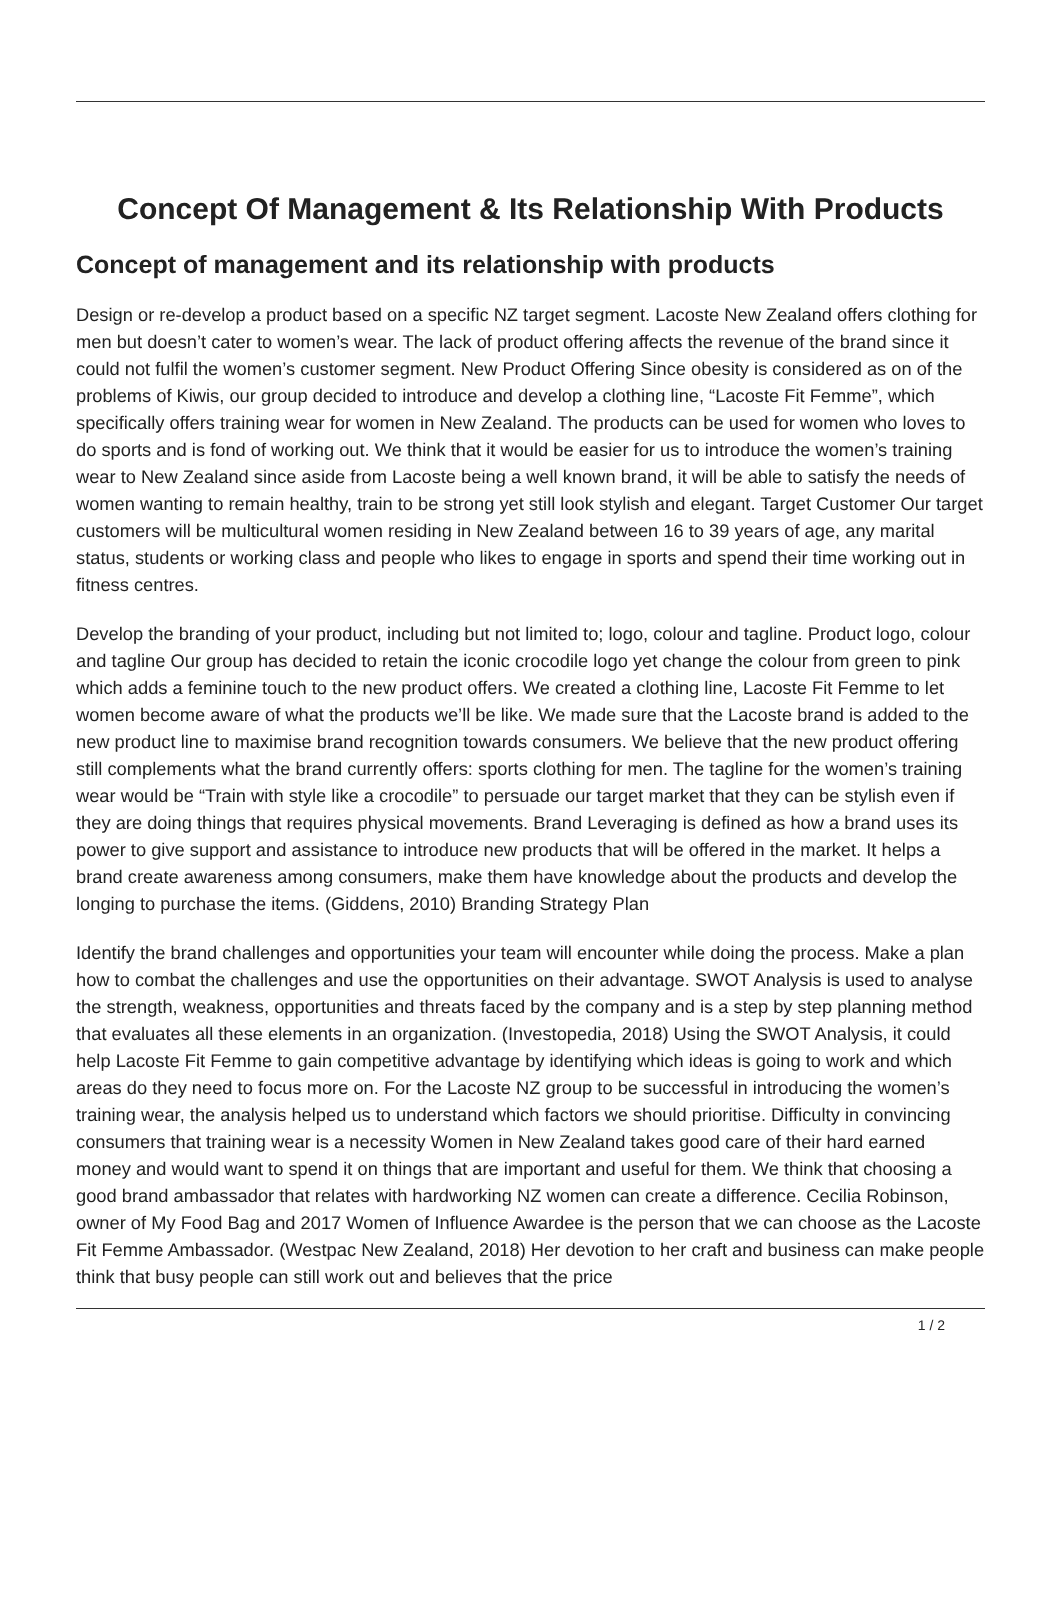Concept Of Management & Its Relationship With Products
Concept of management and its relationship with products
Design or re-develop a product based on a specific NZ target segment. Lacoste New Zealand offers clothing for men but doesn’t cater to women’s wear. The lack of product offering affects the revenue of the brand since it could not fulfil the women’s customer segment. New Product Offering Since obesity is considered as on of the problems of Kiwis, our group decided to introduce and develop a clothing line, “Lacoste Fit Femme”, which specifically offers training wear for women in New Zealand. The products can be used for women who loves to do sports and is fond of working out. We think that it would be easier for us to introduce the women’s training wear to New Zealand since aside from Lacoste being a well known brand, it will be able to satisfy the needs of women wanting to remain healthy, train to be strong yet still look stylish and elegant. Target Customer Our target customers will be multicultural women residing in New Zealand between 16 to 39 years of age, any marital status, students or working class and people who likes to engage in sports and spend their time working out in fitness centres.
Develop the branding of your product, including but not limited to; logo, colour and tagline. Product logo, colour and tagline Our group has decided to retain the iconic crocodile logo yet change the colour from green to pink which adds a feminine touch to the new product offers. We created a clothing line, Lacoste Fit Femme to let women become aware of what the products we’ll be like. We made sure that the Lacoste brand is added to the new product line to maximise brand recognition towards consumers. We believe that the new product offering still complements what the brand currently offers: sports clothing for men. The tagline for the women’s training wear would be “Train with style like a crocodile” to persuade our target market that they can be stylish even if they are doing things that requires physical movements. Brand Leveraging is defined as how a brand uses its power to give support and assistance to introduce new products that will be offered in the market. It helps a brand create awareness among consumers, make them have knowledge about the products and develop the longing to purchase the items. (Giddens, 2010) Branding Strategy Plan
Identify the brand challenges and opportunities your team will encounter while doing the process. Make a plan how to combat the challenges and use the opportunities on their advantage. SWOT Analysis is used to analyse the strength, weakness, opportunities and threats faced by the company and is a step by step planning method that evaluates all these elements in an organization. (Investopedia, 2018) Using the SWOT Analysis, it could help Lacoste Fit Femme to gain competitive advantage by identifying which ideas is going to work and which areas do they need to focus more on. For the Lacoste NZ group to be successful in introducing the women’s training wear, the analysis helped us to understand which factors we should prioritise. Difficulty in convincing consumers that training wear is a necessity Women in New Zealand takes good care of their hard earned money and would want to spend it on things that are important and useful for them. We think that choosing a good brand ambassador that relates with hardworking NZ women can create a difference. Cecilia Robinson, owner of My Food Bag and 2017 Women of Influence Awardee is the person that we can choose as the Lacoste Fit Femme Ambassador. (Westpac New Zealand, 2018) Her devotion to her craft and business can make people think that busy people can still work out and believes that the price
1 / 2